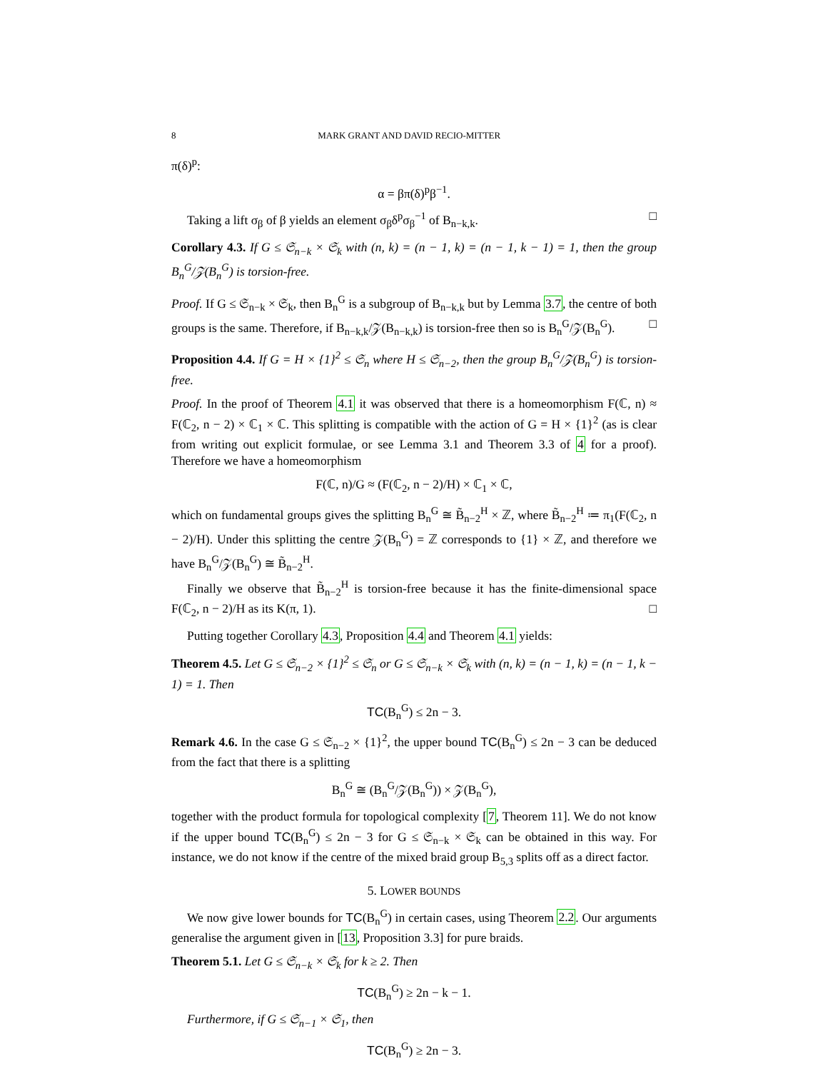8 MARK GRANT AND DAVID RECIO-MITTER
π(δ)<sup>p</sup>:
α = βπ(δ)<sup>p</sup>β<sup>−1</sup>.
Taking a lift σ<sub>β</sub> of β yields an element σ<sub>β</sub>δ<sup>p</sup>σ<sub>β</sub><sup>−1</sup> of B<sub>n−k,k</sub>. □
Corollary 4.3. If G ≤ 𝔖<sub>n−k</sub> × 𝔖<sub>k</sub> with (n, k) = (n − 1, k) = (n − 1, k − 1) = 1, then the group B<sub>n</sub><sup>G</sup>/𝒵(B<sub>n</sub><sup>G</sup>) is torsion-free.
Proof. If G ≤ 𝔖<sub>n−k</sub> × 𝔖<sub>k</sub>, then B<sub>n</sub><sup>G</sup> is a subgroup of B<sub>n−k,k</sub> but by Lemma 3.7, the centre of both groups is the same. Therefore, if B<sub>n−k,k</sub>/𝒵(B<sub>n−k,k</sub>) is torsion-free then so is B<sub>n</sub><sup>G</sup>/𝒵(B<sub>n</sub><sup>G</sup>). □
Proposition 4.4. If G = H × {1}<sup>2</sup> ≤ 𝔖<sub>n</sub> where H ≤ 𝔖<sub>n−2</sub>, then the group B<sub>n</sub><sup>G</sup>/𝒵(B<sub>n</sub><sup>G</sup>) is torsion-free.
Proof. In the proof of Theorem 4.1 it was observed that there is a homeomorphism F(ℂ, n) ≈ F(ℂ<sub>2</sub>, n − 2) × ℂ<sub>1</sub> × ℂ. This splitting is compatible with the action of G = H × {1}<sup>2</sup> (as is clear from writing out explicit formulae, or see Lemma 3.1 and Theorem 3.3 of 4 for a proof). Therefore we have a homeomorphism
F(ℂ, n)/G ≈ (F(ℂ<sub>2</sub>, n − 2)/H) × ℂ<sub>1</sub> × ℂ,
which on fundamental groups gives the splitting B<sub>n</sub><sup>G</sup> ≅ B̃<sub>n−2</sub><sup>H</sup> × ℤ, where B̃<sub>n−2</sub><sup>H</sup> ≔ π<sub>1</sub>(F(ℂ<sub>2</sub>, n − 2)/H). Under this splitting the centre 𝒵(B<sub>n</sub><sup>G</sup>) = ℤ corresponds to {1} × ℤ, and therefore we have B<sub>n</sub><sup>G</sup>/𝒵(B<sub>n</sub><sup>G</sup>) ≅ B̃<sub>n−2</sub><sup>H</sup>.
Finally we observe that B̃<sub>n−2</sub><sup>H</sup> is torsion-free because it has the finite-dimensional space F(ℂ<sub>2</sub>, n − 2)/H as its K(π, 1). □
Putting together Corollary 4.3, Proposition 4.4 and Theorem 4.1 yields:
Theorem 4.5. Let G ≤ 𝔖<sub>n−2</sub> × {1}<sup>2</sup> ≤ 𝔖<sub>n</sub> or G ≤ 𝔖<sub>n−k</sub> × 𝔖<sub>k</sub> with (n, k) = (n − 1, k) = (n − 1, k − 1) = 1. Then
TC(B<sub>n</sub><sup>G</sup>) ≤ 2n − 3.
Remark 4.6. In the case G ≤ 𝔖<sub>n−2</sub> × {1}<sup>2</sup>, the upper bound TC(B<sub>n</sub><sup>G</sup>) ≤ 2n − 3 can be deduced from the fact that there is a splitting
B<sub>n</sub><sup>G</sup> ≅ (B<sub>n</sub><sup>G</sup>/𝒵(B<sub>n</sub><sup>G</sup>)) × 𝒵(B<sub>n</sub><sup>G</sup>),
together with the product formula for topological complexity [7, Theorem 11]. We do not know if the upper bound TC(B<sub>n</sub><sup>G</sup>) ≤ 2n − 3 for G ≤ 𝔖<sub>n−k</sub> × 𝔖<sub>k</sub> can be obtained in this way. For instance, we do not know if the centre of the mixed braid group B<sub>5,3</sub> splits off as a direct factor.
5. LOWER BOUNDS
We now give lower bounds for TC(B<sub>n</sub><sup>G</sup>) in certain cases, using Theorem 2.2. Our arguments generalise the argument given in [13, Proposition 3.3] for pure braids.
Theorem 5.1. Let G ≤ 𝔖<sub>n−k</sub> × 𝔖<sub>k</sub> for k ≥ 2. Then
TC(B<sub>n</sub><sup>G</sup>) ≥ 2n − k − 1.
Furthermore, if G ≤ 𝔖<sub>n−1</sub> × 𝔖<sub>1</sub>, then
TC(B<sub>n</sub><sup>G</sup>) ≥ 2n − 3.